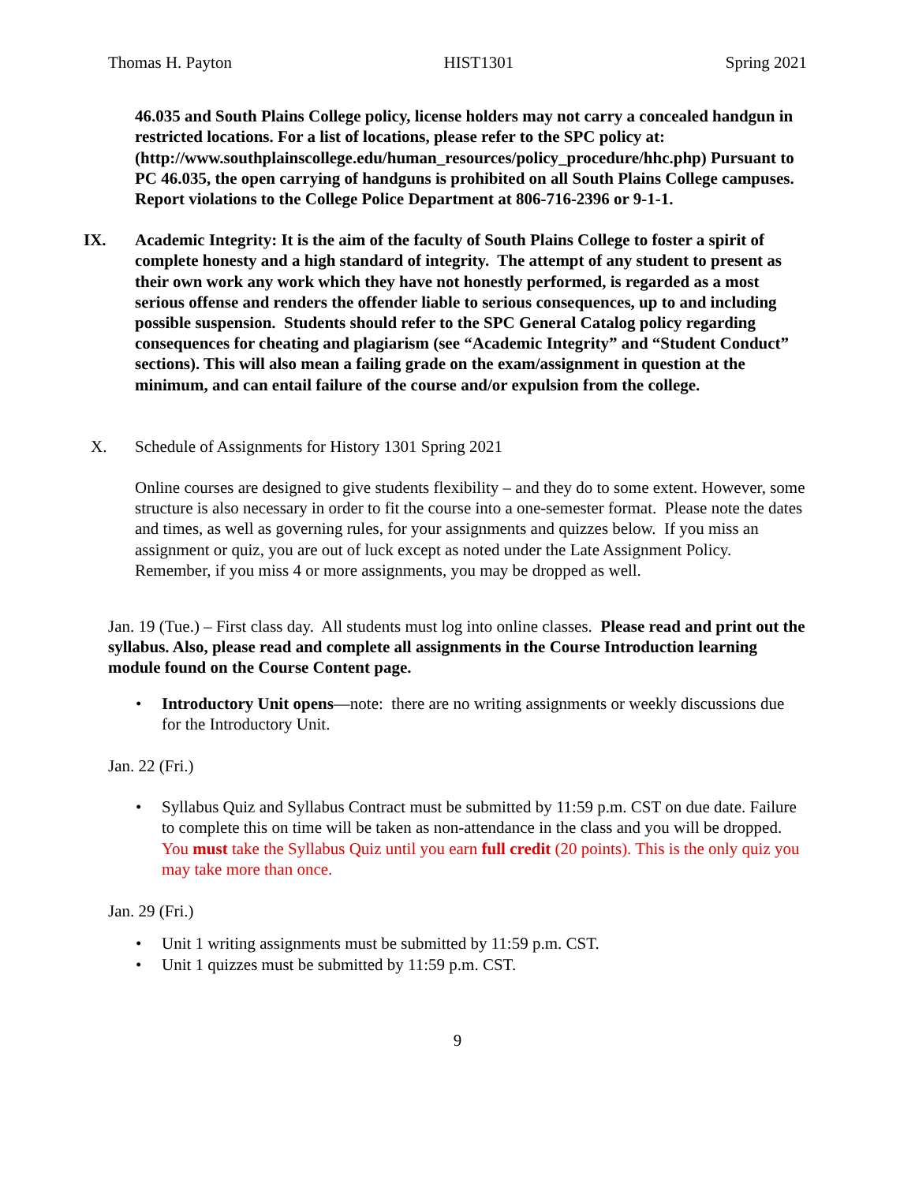Thomas H. Payton HIST1301 Spring 2021
46.035 and South Plains College policy, license holders may not carry a concealed handgun in restricted locations. For a list of locations, please refer to the SPC policy at: (http://www.southplainscollege.edu/human_resources/policy_procedure/hhc.php) Pursuant to PC 46.035, the open carrying of handguns is prohibited on all South Plains College campuses. Report violations to the College Police Department at 806-716-2396 or 9-1-1.
IX. Academic Integrity: It is the aim of the faculty of South Plains College to foster a spirit of complete honesty and a high standard of integrity. The attempt of any student to present as their own work any work which they have not honestly performed, is regarded as a most serious offense and renders the offender liable to serious consequences, up to and including possible suspension. Students should refer to the SPC General Catalog policy regarding consequences for cheating and plagiarism (see “Academic Integrity” and “Student Conduct” sections). This will also mean a failing grade on the exam/assignment in question at the minimum, and can entail failure of the course and/or expulsion from the college.
X. Schedule of Assignments for History 1301 Spring 2021
Online courses are designed to give students flexibility – and they do to some extent. However, some structure is also necessary in order to fit the course into a one-semester format. Please note the dates and times, as well as governing rules, for your assignments and quizzes below. If you miss an assignment or quiz, you are out of luck except as noted under the Late Assignment Policy. Remember, if you miss 4 or more assignments, you may be dropped as well.
Jan. 19 (Tue.) – First class day. All students must log into online classes. Please read and print out the syllabus. Also, please read and complete all assignments in the Course Introduction learning module found on the Course Content page.
• Introductory Unit opens—note: there are no writing assignments or weekly discussions due for the Introductory Unit.
Jan. 22 (Fri.)
• Syllabus Quiz and Syllabus Contract must be submitted by 11:59 p.m. CST on due date. Failure to complete this on time will be taken as non-attendance in the class and you will be dropped. You must take the Syllabus Quiz until you earn full credit (20 points). This is the only quiz you may take more than once.
Jan. 29 (Fri.)
• Unit 1 writing assignments must be submitted by 11:59 p.m. CST.
• Unit 1 quizzes must be submitted by 11:59 p.m. CST.
9